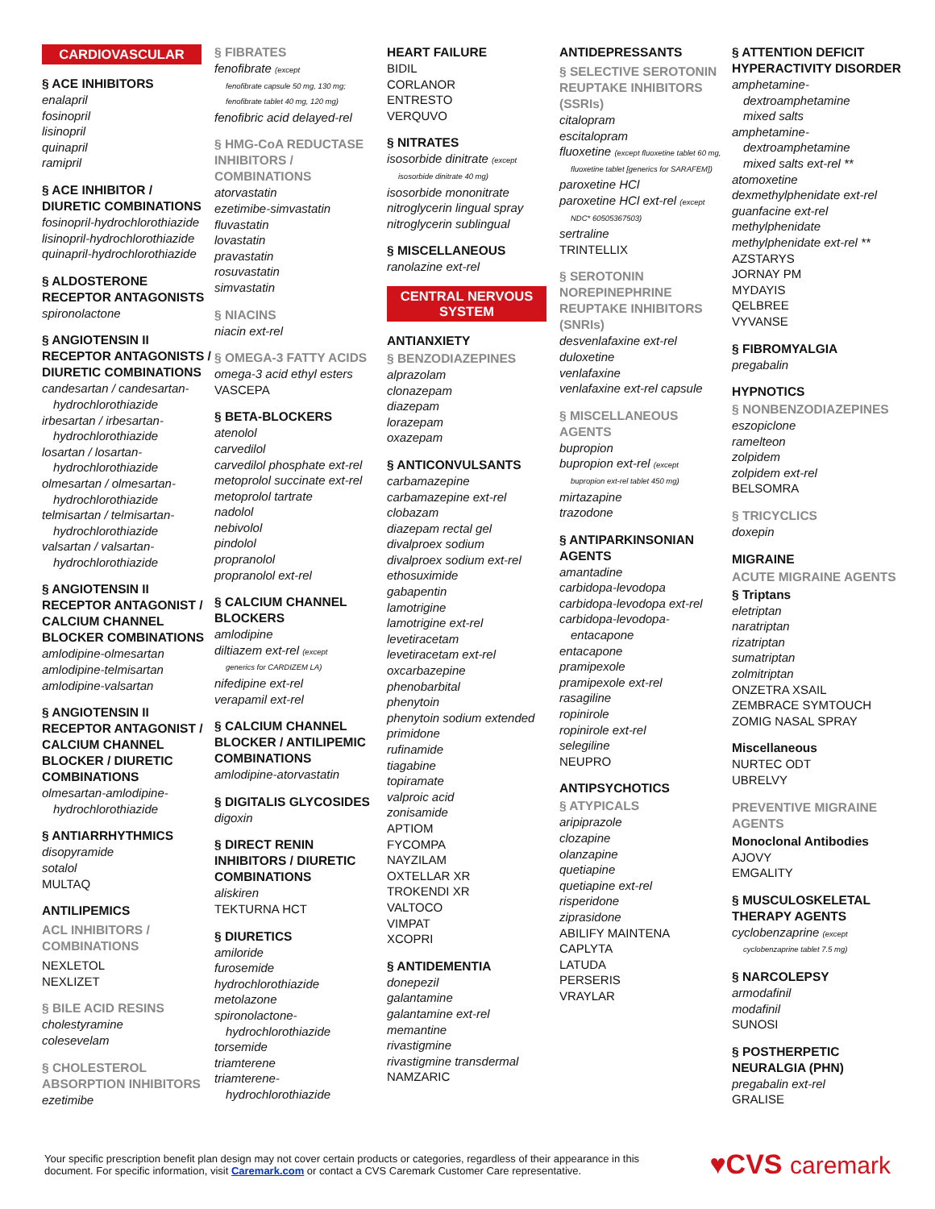CARDIOVASCULAR
§ ACE INHIBITORS
enalapril
fosinopril
lisinopril
quinapril
ramipril
§ ACE INHIBITOR / DIURETIC COMBINATIONS
fosinopril-hydrochlorothiazide
lisinopril-hydrochlorothiazide
quinapril-hydrochlorothiazide
§ ALDOSTERONE RECEPTOR ANTAGONISTS
spironolactone
§ ANGIOTENSIN II RECEPTOR ANTAGONISTS / DIURETIC COMBINATIONS
candesartan / candesartan-
hydrochlorothiazide
irbesartan / irbesartan-
hydrochlorothiazide
losartan / losartan-
hydrochlorothiazide
olmesartan / olmesartan-
hydrochlorothiazide
telmisartan / telmisartan-
hydrochlorothiazide
valsartan / valsartan-
hydrochlorothiazide
§ ANGIOTENSIN II RECEPTOR ANTAGONIST / CALCIUM CHANNEL BLOCKER COMBINATIONS
amlodipine-olmesartan
amlodipine-telmisartan
amlodipine-valsartan
§ ANGIOTENSIN II RECEPTOR ANTAGONIST / CALCIUM CHANNEL BLOCKER / DIURETIC COMBINATIONS
olmesartan-amlodipine-
hydrochlorothiazide
§ ANTIARRHYTHMICS
disopyramide
sotalol
MULTAQ
ANTILIPEMICS
ACL INHIBITORS / COMBINATIONS
NEXLETOL
NEXLIZET
§ BILE ACID RESINS
cholestyramine
colesevelam
§ CHOLESTEROL ABSORPTION INHIBITORS
ezetimibe
§ FIBRATES
fenofibrate (except
fenofibrate capsule 50 mg, 130 mg;
fenofibrate tablet 40 mg, 120 mg)
fenofibric acid delayed-rel
§ HMG-CoA REDUCTASE INHIBITORS / COMBINATIONS
atorvastatin
ezetimibe-simvastatin
fluvastatin
lovastatin
pravastatin
rosuvastatin
simvastatin
§ NIACINS
niacin ext-rel
§ OMEGA-3 FATTY ACIDS
omega-3 acid ethyl esters
VASCEPA
§ BETA-BLOCKERS
atenolol
carvedilol
carvedilol phosphate ext-rel
metoprolol succinate ext-rel
metoprolol tartrate
nadolol
nebivolol
pindolol
propranolol
propranolol ext-rel
§ CALCIUM CHANNEL BLOCKERS
amlodipine
diltiazem ext-rel (except
generics for CARDIZEM LA)
nifedipine ext-rel
verapamil ext-rel
§ CALCIUM CHANNEL BLOCKER / ANTILIPEMIC COMBINATIONS
amlodipine-atorvastatin
§ DIGITALIS GLYCOSIDES
digoxin
§ DIRECT RENIN INHIBITORS / DIURETIC COMBINATIONS
aliskiren
TEKTURNA HCT
§ DIURETICS
amiloride
furosemide
hydrochlorothiazide
metolazone
spironolactone-
hydrochlorothiazide
torsemide
triamterene
triamterene-
hydrochlorothiazide
HEART FAILURE
BIDIL
CORLANOR
ENTRESTO
VERQUVO
§ NITRATES
isosorbide dinitrate (except
isosorbide dinitrate 40 mg)
isosorbide mononitrate
nitroglycerin lingual spray
nitroglycerin sublingual
§ MISCELLANEOUS
ranolazine ext-rel
CENTRAL NERVOUS SYSTEM
ANTIANXIETY
§ BENZODIAZEPINES
alprazolam
clonazepam
diazepam
lorazepam
oxazepam
§ ANTICONVULSANTS
carbamazepine
carbamazepine ext-rel
clobazam
diazepam rectal gel
divalproex sodium
divalproex sodium ext-rel
ethosuximide
gabapentin
lamotrigine
lamotrigine ext-rel
levetiracetam
levetiracetam ext-rel
oxcarbazepine
phenobarbital
phenytoin
phenytoin sodium extended
primidone
rufinamide
tiagabine
topiramate
valproic acid
zonisamide
APTIOM
FYCOMPA
NAYZILAM
OXTELLAR XR
TROKENDI XR
VALTOCO
VIMPAT
XCOPRI
§ ANTIDEMENTIA
donepezil
galantamine
galantamine ext-rel
memantine
rivastigmine
rivastigmine transdermal
NAMZARIC
ANTIDEPRESSANTS
§ SELECTIVE SEROTONIN REUPTAKE INHIBITORS (SSRIs)
citalopram
escitalopram
fluoxetine (except fluoxetine tablet 60 mg,
fluoxetine tablet [generics for SARAFEM])
paroxetine HCl
paroxetine HCl ext-rel (except
NDC* 60505367503)
sertraline
TRINTELLIX
§ SEROTONIN NOREPINEPHRINE REUPTAKE INHIBITORS (SNRIs)
desvenlafaxine ext-rel
duloxetine
venlafaxine
venlafaxine ext-rel capsule
§ MISCELLANEOUS AGENTS
bupropion
bupropion ext-rel (except
bupropion ext-rel tablet 450 mg)
mirtazapine
trazodone
§ ANTIPARKINSONIAN AGENTS
amantadine
carbidopa-levodopa
carbidopa-levodopa ext-rel
carbidopa-levodopa-
entacapone
entacapone
pramipexole
pramipexole ext-rel
rasagiline
ropinirole
ropinirole ext-rel
selegiline
NEUPRO
ANTIPSYCHOTICS
§ ATYPICALS
aripiprazole
clozapine
olanzapine
quetiapine
quetiapine ext-rel
risperidone
ziprasidone
ABILIFY MAINTENA
CAPLYTA
LATUDA
PERSERIS
VRAYLAR
§ ATTENTION DEFICIT HYPERACTIVITY DISORDER
amphetamine-
dextroamphetamine
mixed salts
amphetamine-
dextroamphetamine
mixed salts ext-rel **
atomoxetine
dexmethylphenidate ext-rel
guanfacine ext-rel
methylphenidate
methylphenidate ext-rel **
AZSTARYS
JORNAY PM
MYDAYIS
QELBREE
VYVANSE
§ FIBROMYALGIA
pregabalin
HYPNOTICS
§ NONBENZODIAZEPINES
eszopiclone
ramelteon
zolpidem
zolpidem ext-rel
BELSOMRA
§ TRICYCLICS
doxepin
MIGRAINE
ACUTE MIGRAINE AGENTS
§ Triptans
eletriptan
naratriptan
rizatriptan
sumatriptan
zolmitriptan
ONZETRA XSAIL
ZEMBRACE SYMTOUCH
ZOMIG NASAL SPRAY
Miscellaneous
NURTEC ODT
UBRELVY
PREVENTIVE MIGRAINE AGENTS
Monoclonal Antibodies
AJOVY
EMGALITY
§ MUSCULOSKELETAL THERAPY AGENTS
cyclobenzaprine (except
cyclobenzaprine tablet 7.5 mg)
§ NARCOLEPSY
armodafinil
modafinil
SUNOSI
§ POSTHERPETIC NEURALGIA (PHN)
pregabalin ext-rel
GRALISE
Your specific prescription benefit plan design may not cover certain products or categories, regardless of their appearance in this
document. For specific information, visit Caremark.com or contact a CVS Caremark Customer Care representative.
♥CVS caremark